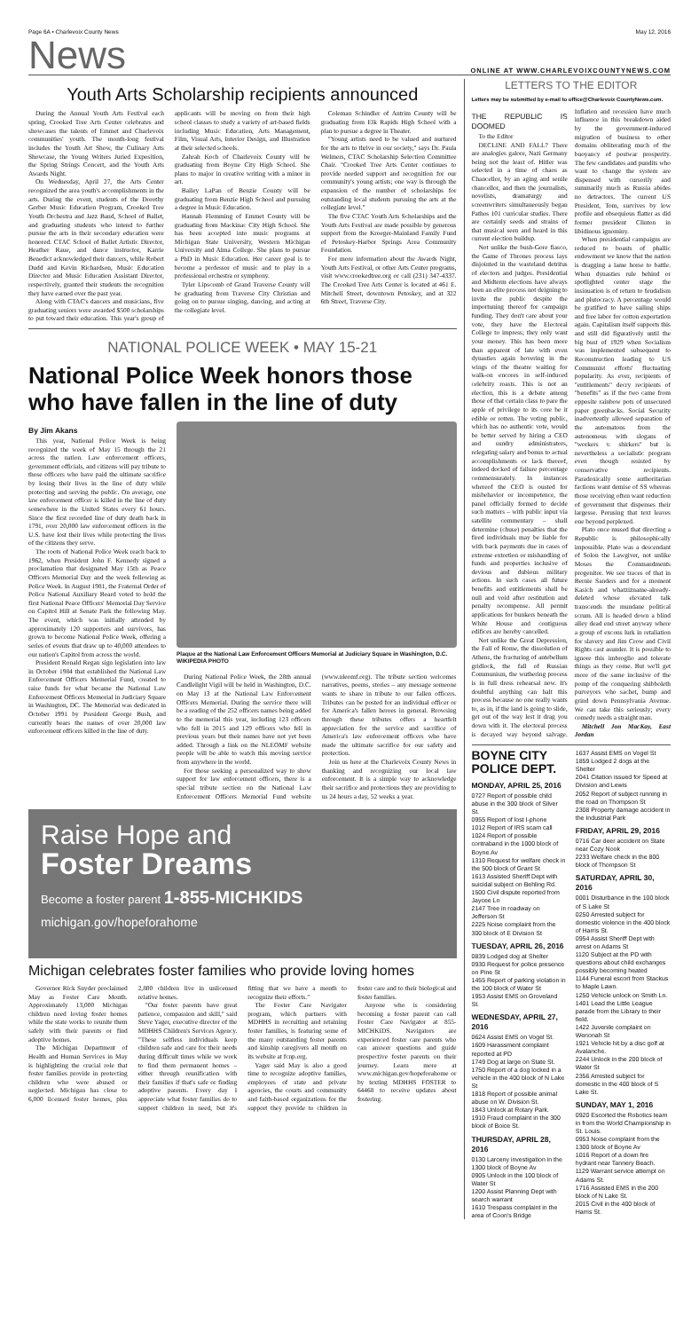Page 6A • Charlevoix County News May 12, 2016
News
ONLINE AT WWW.CHARLEVOIXCOUNTYNEWS.COM
Youth Arts Scholarship recipients announced
During the Annual Youth Arts Festival each spring, Crooked Tree Arts Center celebrates and showcases the talents of Emmet and Charlevoix communities' youth. The month-long festival includes the Youth Art Show, the Culinary Arts Showcase, the Young Writers Juried Exposition, the Spring Strings Concert, and the Youth Arts Awards Night.
On Wednesday, April 27, the Arts Center recognized the area youth's accomplishments in the arts. During the event, students of the Dorothy Gerber Music Education Program, Crooked Tree Youth Orchestra and Jazz Band, School of Ballet, and graduating students who intend to further pursue the arts in their secondary education were honored. CTAC School of Ballet Artistic Director, Heather Raue, and dance instructor, Karrie Benedict acknowledged their dancers, while Robert Dudd and Kevin Richardson, Music Education Director and Music Education Assistant Director, respectively, granted their students the recognition they have earned over the past year.
Along with CTAC's dancers and musicians, five graduating seniors were awarded $500 scholarships to put toward their education. This year's group of applicants will be moving on from their high school classes to study a variety of art-based fields including Music Education, Arts Management, Film, Visual Arts, Interior Design, and Illustration at their selected schools.
Zahrah Koch of Charlevoix County will be graduating from Boyne City High School. She plans to major in creative writing with a minor in art.
Bailey LaPan of Benzie County will be graduating from Benzie High School and pursuing a degree in Music Education.
Hannah Flemming of Emmet County will be graduating from Mackinac City High School. She has been accepted into music programs at Michigan State University, Western Michigan University and Alma College. She plans to pursue a PhD in Music Education. Her career goal is to become a professor of music and to play in a professional orchestra or symphony.
Tyler Lipscomb of Grand Traverse County will be graduating from Traverse City Christian and going on to pursue singing, dancing, and acting at the collegiate level.
Coleman Schindler of Antrim County will be graduating from Elk Rapids High School with a plan to pursue a degree in Theater.
"Young artists need to be valued and nurtured for the arts to thrive in our society," says Dr. Paula Welmers, CTAC Scholarship Selection Committee Chair. "Crooked Tree Arts Center continues to provide needed support and recognition for our community's young artists; one way is through the expansion of the number of scholarships for outstanding local students pursuing the arts at the collegiate level."
The five CTAC Youth Arts Scholarships and the Youth Arts Festival are made possible by generous support from the Kroeger-Mainland Family Fund of Petoskey-Harbor Springs Area Community Foundation.
For more information about the Awards Night, Youth Arts Festival, or other Arts Center programs, visit www.crookedtree.org or call (231) 347-4337. The Crooked Tree Arts Center is located at 461 E. Mitchell Street, downtown Petoskey, and at 322 6th Street, Traverse City.
NATIONAL POLICE WEEK • MAY 15-21
National Police Week honors those who have fallen in the line of duty
By Jim Akans
This year, National Police Week is being recognized the week of May 15 through the 21 across the nation. Law enforcement officers, government officials, and citizens will pay tribute to those officers who have paid the ultimate sacrifice by losing their lives in the line of duty while protecting and serving the public. On average, one law enforcement officer is killed in the line of duty somewhere in the United States every 61 hours. Since the first recorded line of duty death back in 1791, over 20,000 law enforcement officers in the U.S. have lost their lives while protecting the lives of the citizens they serve.
The roots of National Police Week reach back to 1962, when President John F. Kennedy signed a proclamation that designated May 15th as Peace Officers Memorial Day and the week following as Police Week. In August 1981, the Fraternal Order of Police National Auxiliary Board voted to hold the first National Peace Officers' Memorial Day Service on Capitol Hill at Senate Park the following May. The event, which was initially attended by approximately 120 supporters and survivors, has grown to become National Police Week, offering a series of events that draw up to 40,000 attendees to our nation's Capitol from across the world.
President Ronald Regan sign legislation into law in October 1984 that established the National Law Enforcement Officers Memorial Fund, created to raise funds for what became the National Law Enforcement Officers Memorial in Judiciary Square in Washington, DC. The Memorial was dedicated in October 1991 by President George Bush, and currently bears the names of over 20,000 law enforcement officers killed in the line of duty.
Plaque at the National Law Enforcement Officers Memorial at Judiciary Square in Washington, D.C. WIKIPEDIA PHOTO
During National Police Week, the 28th annual Candlelight Vigil will be held in Washington, D.C. on May 13 at the National Law Enforcement Officers Memorial. During the service there will be a reading of the 252 officers names being added to the memorial this year, including 123 officers who fell in 2015 and 129 officers who fell in previous years but their names have not yet been added. Through a link on the NLEOMF website people will be able to watch this moving service from anywhere in the world.
For those seeking a personalized way to show support for law enforcement officers, there is a special tribute section on the National Law Enforcement Officers Memorial Fund website (www.nleomf.org). The tribute section welcomes narratives, poems, stories – any message someone wants to share in tribute to our fallen officers. Tributes can be posted for an individual officer or for America's fallen heroes in general. Browsing through these tributes offers a heartfelt appreciation for the service and sacrifice of America's law enforcement officers who have made the ultimate sacrifice for our safety and protection.
Join us here at the Charlevoix County News in thanking and recognizing our local law enforcement. It is a simple way to acknowledge their sacrifice and protections they are providing to us 24 hours a day, 52 weeks a year.
Raise Hope and
Foster Dreams
Become a foster parent 1-855-MICHKIDS
michigan.gov/hopeforahome
Michigan celebrates foster families who provide loving homes
Governor Rick Snyder proclaimed May as Foster Care Month. Approximately 13,000 Michigan children need loving foster homes while the state works to reunite them safely with their parents or find adoptive homes.
The Michigan Department of Health and Human Services in May is highlighting the crucial role that foster families provide in protecting children who were abused or neglected. Michigan has close to 6,000 licensed foster homes, plus 2,800 children live in unlicensed relative homes.
"Our foster parents have great patience, compassion and skill," said Steve Yager, executive director of the MDHHS Children's Services Agency. "These selfless individuals keep children safe and care for their needs during difficult times while we work to find them permanent homes – either through reunification with their families if that's safe or finding adoptive parents. Every day I appreciate what foster families do to support children in need, but it's fitting that we have a month to recognize their efforts."
The Foster Care Navigator program, which partners with MDHHS in recruiting and retaining foster families, is featuring some of the many outstanding foster parents and kinship caregivers all month on its website at fcnp.org.
Yager said May is also a good time to recognize adoptive families, employees of state and private agencies, the courts and community and faith-based organizations for the support they provide to children in foster care and to their biological and foster families.
Anyone who is considering becoming a foster parent can call Foster Care Navigator at 855-MICHKIDS. Navigators are experienced foster care parents who can answer questions and guide prospective foster parents on their journey. Learn more at www.michigan.gov/hopeforahome or by texting MDHHS FOSTER to 64468 to receive updates about fostering.
LETTERS TO THE EDITOR
Letters may be submitted by e-mail to office@Charlevoix CountyNews.com.
THE REPUBLIC IS DOOMED
To the Editor
DECLINE AND FALL? There are analogies galore, Nazi Germany being not the least of. Hitler was selected in a time of chaos as Chancellor, by an aging and senile chancellor, and then the journalists, novelists, dramaturgy and screenwriters simultaneously began Pathos 101 curricular studies. There are certainly seeds and strains of that musical seen and heard in this current election buildup.
Not unlike the bush-Gore fiasco, the Game of Thrones process lays disjointed in the wasteland detritus of electors and judges. Presidential and Midterm elections have always been an elite process not deigning to invite the public despite the importuning thereof for campaign funding. They don't care about your vote, they have the Electoral College to impress; they only want your money. This has been more than apparent of late with even dynasties again hovering in the wings of the theatre waiting for walk-on encores in self-induced celebrity roasts. This is not an election, this is a debate among those of that certain class to pare the apple of privilege to its core be it edible or rotten. The voting public, which has no authentic vote, would be better served by hiring a CEO and sundry administrators, relegating salary and bonus to actual accomplishments or lack thereof, indeed docked of failure percentage commensurately. In instances whereof the CEO is ousted for misbehavior or incompetence, the panel officially formed to decide such matters – with public input via satellite commentary – shall determine (chuse) penalties that the fired individuals may be liable for with back payments due in cases of extreme extortion or mishandling of funds and properties inclusive of devious and dubious military actions. In such cases all future benefits and entitlements shall be null and void after restitution and penalty recompense. All permit applications for bunkers beneath the White House and contiguous edifices are hereby cancelled.
Not unlike the Great Depression, the Fall of Rome, the dissolution of Athens, the fracturing of antebellum gridlock, the fall of Russian Communism, the wuthering process is in full dress rehearsal now. It's doubtful anything can halt this process because no one really wants to, as in, if the land is going to slide, get out of the way lest it drag you down with it. The electoral process is decayed way beyond salvage. Inflation and recession have much influence in this breakdown aided by the government-induced migration of business to other domains obliterating much of the buoyancy of postwar prosperity. The few candidates and pundits who want to change the system are dispensed with cursorily and summarily much as Russia abides no detractors. The current US President, Tom, survives by low profile and obsequious flatter as did former president Clinton in libidinous ignominy.
When presidential campaigns are reduced to boasts of phallic endowment we know that the nation is dragging a lame horse to battle. When dynasties rule behind or spotlighted center stage the insinuation is of return to feudalism and plutocracy. A percentage would be gratified to have sailing ships and free labor for cotton exportation again. Capitalism itself supports this and still did figuratively until the big bust of 1929 when Socialism was implemented subsequent to Reconstruction leading to US Communist efforts' fluctuating popularity. As ever, recipients of "entitlements" decry recipients of "benefits" as if the two came from opposite rainbow pots of unsecured paper greenbacks. Social Security inadvertently allowed separation of the automatons from the autonomous with slogans of "workers v. shirkers" but is nevertheless a socialistic program even though resisted by conservative recipients. Paradoxically some authoritarian factions want demise of SS whereas those receiving often want reduction of government that dispenses their largesse. Perusing that text leaves one beyond perplexed.
Plato once mused that directing a Republic is philosophically impossible. Plato was a descendant of Solon the Lawgiver, not unlike Moses the Commandments progenitor. We see traces of that in Bernie Sanders and for a moment Kasich and whatzizname-already-deleted whose elevated talk transcends the mundane political scrum. All is headed down a blind alley dead end street anyway where a group of excons lurk in retaliation for slavery and Jim Crow and Civil Rights cast asunder. It is possible to ignore this imbroglio and tolerate things as they come. But we'll get more of the same inclusive of the pomp of the conquering shibboleth purveyors who sachet, bump and grind down Pennsylvania Avenue. We can take this seriously; every comedy needs a straight man.
Mitchell Jon MacKay, East Jordan
BOYNE CITY POLICE DEPT.
MONDAY, APRIL 25, 2016
0727 Report of possible child abuse in the 300 block of Silver St.
0955 Report of lost I-phone
1012 Report of IRS scam call
1024 Report of possible contraband in the 1000 block of Boyne Av
1310 Request for welfare check in the 500 block of Grant St
1613 Assisted Sheriff Dept with suicidal subject on Behling Rd.
1500 Civil dispute reported from Jaycee Ln
2147 Tree in roadway on Jefferson St
2225 Noise complaint from the 300 block of E Division St
TUESDAY, APRIL 26, 2016
0839 Lodged dog at Shelter
0930 Request for police presence on Pine St
1455 Report of parking violation in the 100 block of Water St
1953 Assist EMS on Groveland St.
WEDNESDAY, APRIL 27, 2016
0624 Assist EMS on Vogel St.
1609 Harassment complaint reported at PD
1749 Dog at large on State St.
1750 Report of a dog locked in a vehicle in the 400 block of N Lake St
1818 Report of possible animal abuse on W. Division St.
1843 Unlock at Rotary Park.
1910 Fraud complaint in the 300 block of Boice St.
THURSDAY, APRIL 28, 2016
0130 Larceny investigation in the 1300 block of Boyne Av
0905 Unlock in the 100 block of Water St
1200 Assist Planning Dept with search warrant
1610 Trespass complaint in the area of Coon's Bridge
1637 Assist EMS on Vogel St
1859 Lodged 2 dogs at the Shelter
2041 Citation issued for Speed at Division and Lewis
2052 Report of subject running in the road on Thompson St
2308 Property damage accident in the Industrial Park
FRIDAY, APRIL 29, 2016
0716 Car deer accident on State near Cozy Nook
2233 Welfare check in the 800 block of Thompson St
SATURDAY, APRIL 30, 2016
0001 Disturbance in the 100 block of S Lake St
0250 Arrested subject for domestic violence in the 400 block of Harris St.
0954 Assist Sheriff Dept with arrest on Adams St
1120 Subject at the PD with questions about child exchanges possibly becoming heated
1144 Funeral escort from Stackus to Maple Lawn.
1250 Vehicle unlock on Smith Ln.
1401 Lead the Little League parade from the Library to their field.
1422 Juvenile complaint on Wenonah St
1921 Vehicle hit by a disc golf at Avalanche.
2244 Unlock in the 200 block of Water St
2356 Arrested subject for domestic in the 400 block of S Lake St.
SUNDAY, MAY 1, 2016
0920 Escorted the Robotics team in from the World Championship in St. Louis.
0953 Noise complaint from the 1300 block of Boyne Av
1016 Report of a down fire hydrant near Tannery Beach.
1129 Warrant service attempt on Adams St.
1716 Assisted EMS in the 200 block of N Lake St.
2015 Civil in the 400 block of Harris St.